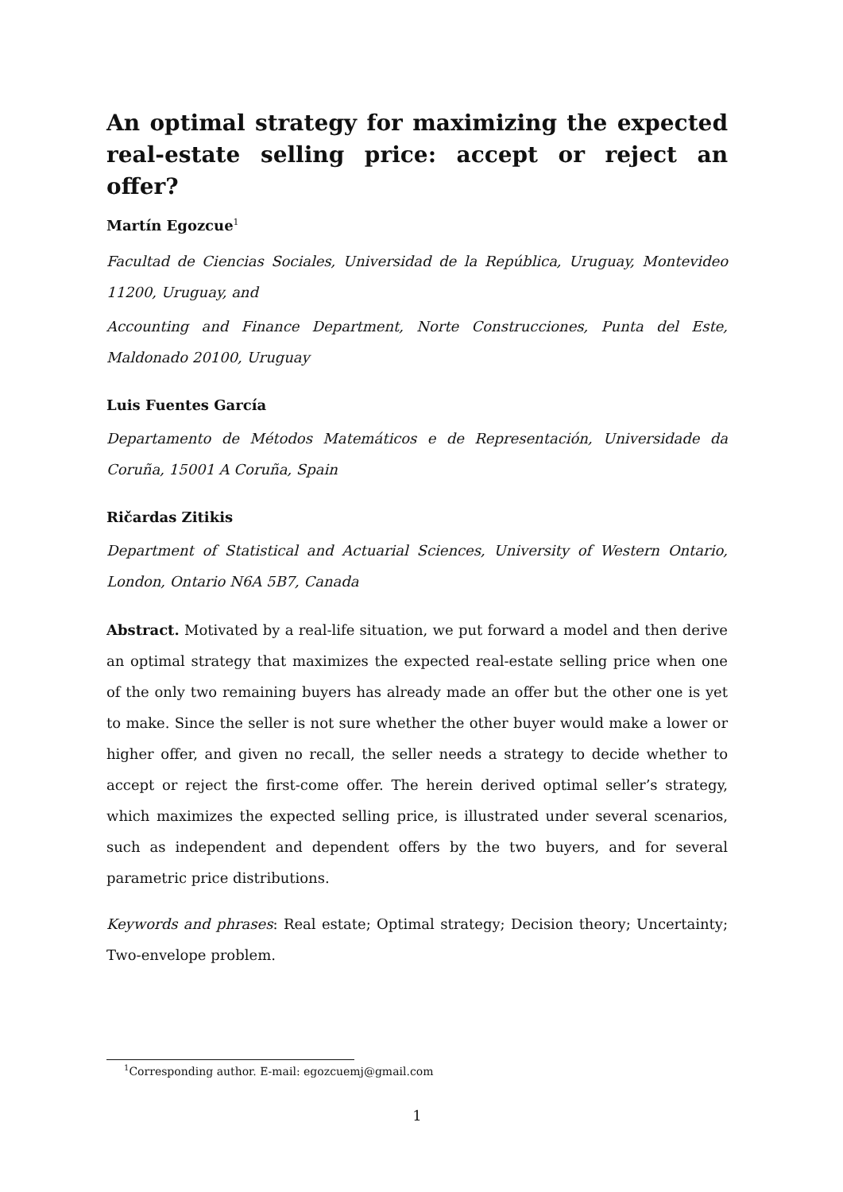An optimal strategy for maximizing the expected real-estate selling price: accept or reject an offer?
Martín Egozcue<sup>1</sup>
Facultad de Ciencias Sociales, Universidad de la República, Uruguay, Montevideo 11200, Uruguay, and
Accounting and Finance Department, Norte Construcciones, Punta del Este, Maldonado 20100, Uruguay
Luis Fuentes García
Departamento de Métodos Matemáticos e de Representación, Universidade da Coruña, 15001 A Coruña, Spain
Ričardas Zitikis
Department of Statistical and Actuarial Sciences, University of Western Ontario, London, Ontario N6A 5B7, Canada
Abstract. Motivated by a real-life situation, we put forward a model and then derive an optimal strategy that maximizes the expected real-estate selling price when one of the only two remaining buyers has already made an offer but the other one is yet to make. Since the seller is not sure whether the other buyer would make a lower or higher offer, and given no recall, the seller needs a strategy to decide whether to accept or reject the first-come offer. The herein derived optimal seller’s strategy, which maximizes the expected selling price, is illustrated under several scenarios, such as independent and dependent offers by the two buyers, and for several parametric price distributions.
Keywords and phrases: Real estate; Optimal strategy; Decision theory; Uncertainty; Two-envelope problem.
<sup>1</sup> Corresponding author. E-mail: egozcuemj@gmail.com
1